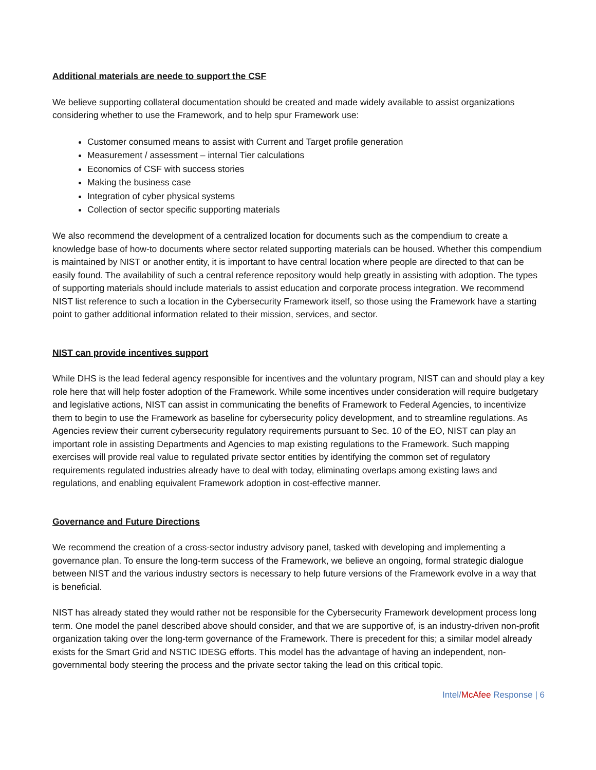Additional materials are neede to support the CSF
We believe supporting collateral documentation should be created and made widely available to assist organizations considering whether to use the Framework, and to help spur Framework use:
Customer consumed means to assist with Current and Target profile generation
Measurement / assessment – internal Tier calculations
Economics of CSF with success stories
Making the business case
Integration of cyber physical systems
Collection of sector specific supporting materials
We also recommend the development of a centralized location for documents such as the compendium to create a knowledge base of how-to documents where sector related supporting materials can be housed. Whether this compendium is maintained by NIST or another entity, it is important to have central location where people are directed to that can be easily found. The availability of such a central reference repository would help greatly in assisting with adoption. The types of supporting materials should include materials to assist education and corporate process integration. We recommend NIST list reference to such a location in the Cybersecurity Framework itself, so those using the Framework have a starting point to gather additional information related to their mission, services, and sector.
NIST can provide incentives support
While DHS is the lead federal agency responsible for incentives and the voluntary program, NIST can and should play a key role here that will help foster adoption of the Framework. While some incentives under consideration will require budgetary and legislative actions, NIST can assist in communicating the benefits of Framework to Federal Agencies, to incentivize them to begin to use the Framework as baseline for cybersecurity policy development, and to streamline regulations. As Agencies review their current cybersecurity regulatory requirements pursuant to Sec. 10 of the EO, NIST can play an important role in assisting Departments and Agencies to map existing regulations to the Framework. Such mapping exercises will provide real value to regulated private sector entities by identifying the common set of regulatory requirements regulated industries already have to deal with today, eliminating overlaps among existing laws and regulations, and enabling equivalent Framework adoption in cost-effective manner.
Governance and Future Directions
We recommend the creation of a cross-sector industry advisory panel, tasked with developing and implementing a governance plan. To ensure the long-term success of the Framework, we believe an ongoing, formal strategic dialogue between NIST and the various industry sectors is necessary to help future versions of the Framework evolve in a way that is beneficial.
NIST has already stated they would rather not be responsible for the Cybersecurity Framework development process long term. One model the panel described above should consider, and that we are supportive of, is an industry-driven non-profit organization taking over the long-term governance of the Framework. There is precedent for this; a similar model already exists for the Smart Grid and NSTIC IDESG efforts. This model has the advantage of having an independent, non-governmental body steering the process and the private sector taking the lead on this critical topic.
Intel/McAfee Response | 6